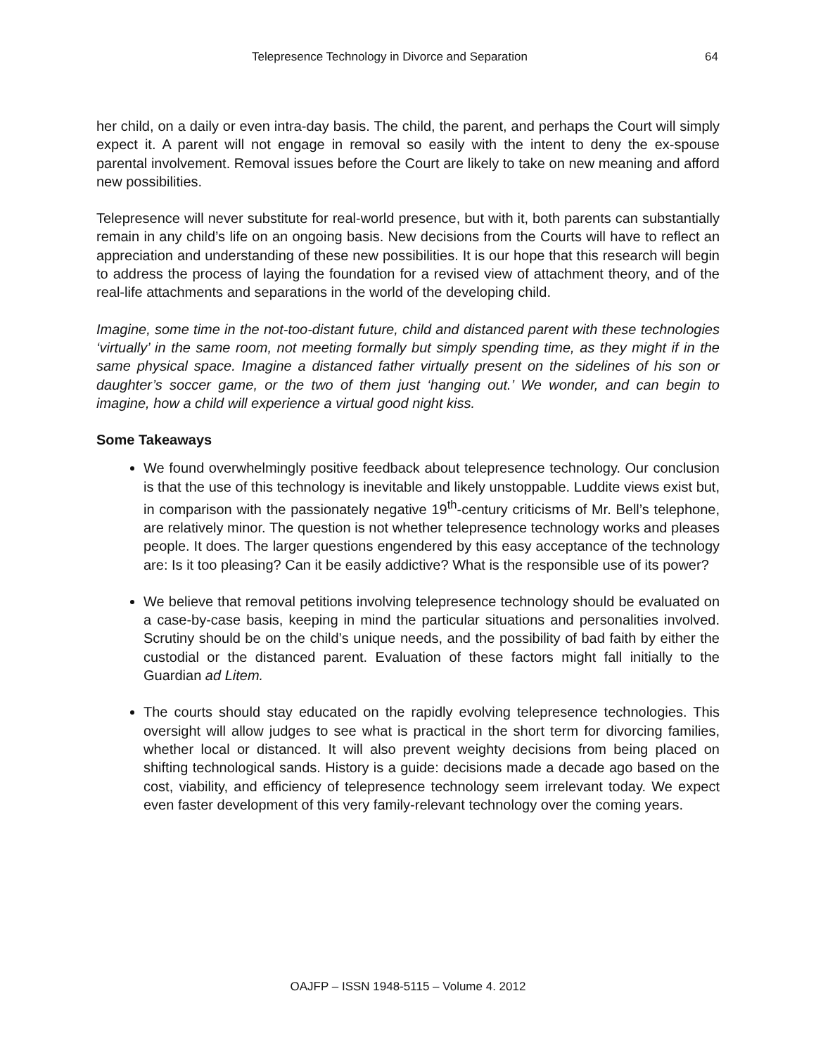Telepresence Technology in Divorce and Separation 64
her child, on a daily or even intra-day basis. The child, the parent, and perhaps the Court will simply expect it. A parent will not engage in removal so easily with the intent to deny the ex-spouse parental involvement. Removal issues before the Court are likely to take on new meaning and afford new possibilities.
Telepresence will never substitute for real-world presence, but with it, both parents can substantially remain in any child’s life on an ongoing basis. New decisions from the Courts will have to reflect an appreciation and understanding of these new possibilities. It is our hope that this research will begin to address the process of laying the foundation for a revised view of attachment theory, and of the real-life attachments and separations in the world of the developing child.
Imagine, some time in the not-too-distant future, child and distanced parent with these technologies ‘virtually’ in the same room, not meeting formally but simply spending time, as they might if in the same physical space. Imagine a distanced father virtually present on the sidelines of his son or daughter’s soccer game, or the two of them just ‘hanging out.’ We wonder, and can begin to imagine, how a child will experience a virtual good night kiss.
Some Takeaways
We found overwhelmingly positive feedback about telepresence technology. Our conclusion is that the use of this technology is inevitable and likely unstoppable. Luddite views exist but, in comparison with the passionately negative 19<sup>th</sup>-century criticisms of Mr. Bell’s telephone, are relatively minor. The question is not whether telepresence technology works and pleases people. It does. The larger questions engendered by this easy acceptance of the technology are: Is it too pleasing? Can it be easily addictive? What is the responsible use of its power?
We believe that removal petitions involving telepresence technology should be evaluated on a case-by-case basis, keeping in mind the particular situations and personalities involved. Scrutiny should be on the child’s unique needs, and the possibility of bad faith by either the custodial or the distanced parent. Evaluation of these factors might fall initially to the Guardian ad Litem.
The courts should stay educated on the rapidly evolving telepresence technologies. This oversight will allow judges to see what is practical in the short term for divorcing families, whether local or distanced. It will also prevent weighty decisions from being placed on shifting technological sands. History is a guide: decisions made a decade ago based on the cost, viability, and efficiency of telepresence technology seem irrelevant today. We expect even faster development of this very family-relevant technology over the coming years.
OAJFP – ISSN 1948-5115 – Volume 4. 2012